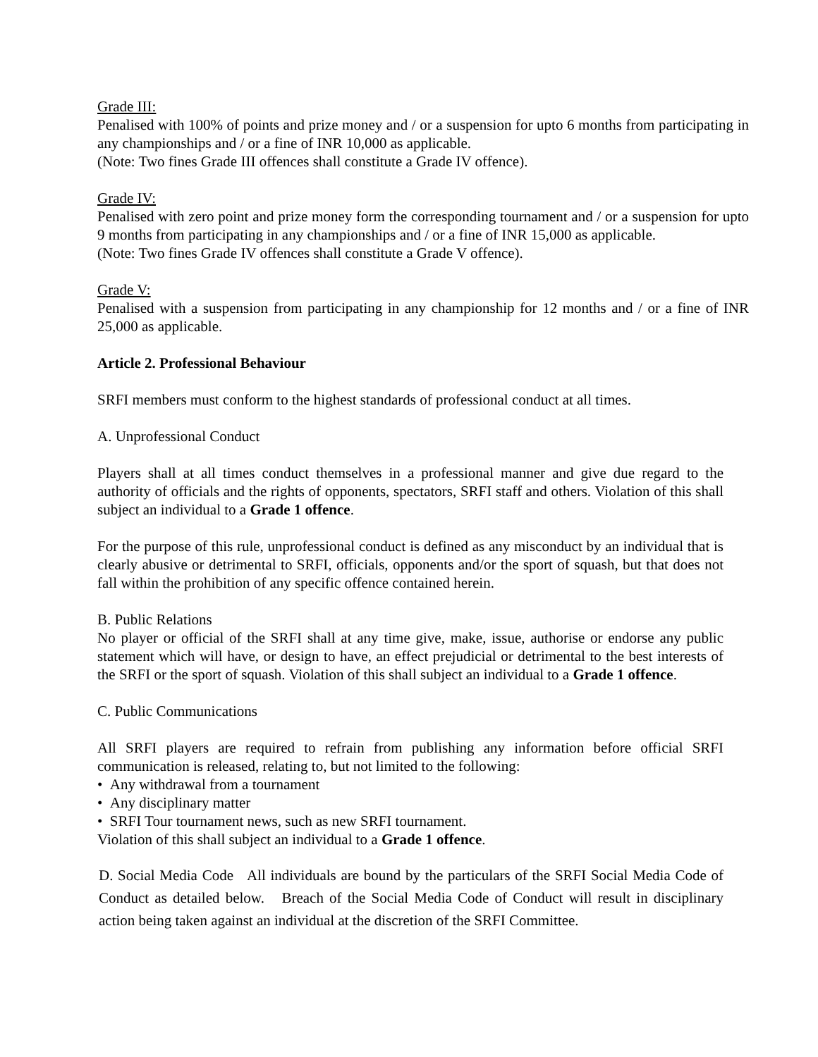Grade III:
Penalised with 100% of points and prize money and / or a suspension for upto 6 months from participating in any championships and / or a fine of INR 10,000 as applicable.
(Note: Two fines Grade III offences shall constitute a Grade IV offence).
Grade IV:
Penalised with zero point and prize money form the corresponding tournament and / or a suspension for upto 9 months from participating in any championships and / or a fine of INR 15,000 as applicable.
(Note: Two fines Grade IV offences shall constitute a Grade V offence).
Grade V:
Penalised with a suspension from participating in any championship for 12 months and / or a fine of INR 25,000 as applicable.
Article 2. Professional Behaviour
SRFI members must conform to the highest standards of professional conduct at all times.
A. Unprofessional Conduct
Players shall at all times conduct themselves in a professional manner and give due regard to the authority of officials and the rights of opponents, spectators, SRFI staff and others. Violation of this shall subject an individual to a Grade 1 offence.
For the purpose of this rule, unprofessional conduct is defined as any misconduct by an individual that is clearly abusive or detrimental to SRFI, officials, opponents and/or the sport of squash, but that does not fall within the prohibition of any specific offence contained herein.
B. Public Relations
No player or official of the SRFI shall at any time give, make, issue, authorise or endorse any public statement which will have, or design to have, an effect prejudicial or detrimental to the best interests of the SRFI or the sport of squash. Violation of this shall subject an individual to a Grade 1 offence.
C. Public Communications
All SRFI players are required to refrain from publishing any information before official SRFI communication is released, relating to, but not limited to the following:
• Any withdrawal from a tournament
• Any disciplinary matter
• SRFI Tour tournament news, such as new SRFI tournament.
Violation of this shall subject an individual to a Grade 1 offence.
D. Social Media Code All individuals are bound by the particulars of the SRFI Social Media Code of Conduct as detailed below. Breach of the Social Media Code of Conduct will result in disciplinary action being taken against an individual at the discretion of the SRFI Committee.